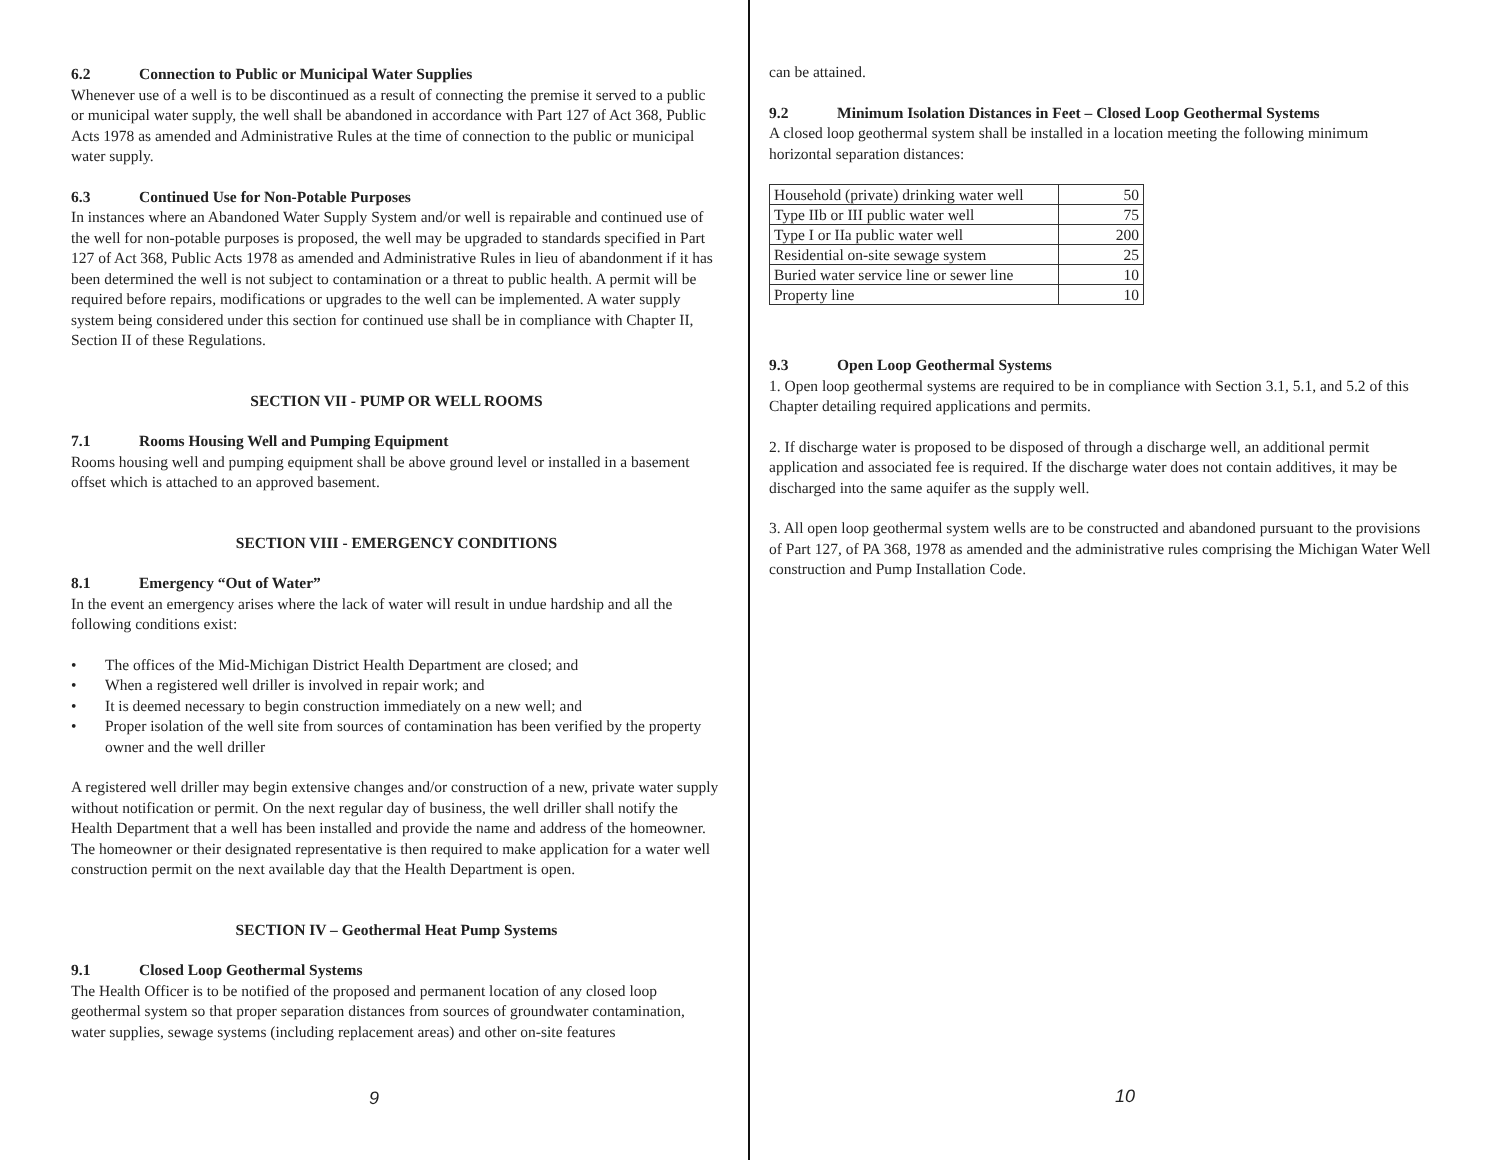6.2 Connection to Public or Municipal Water Supplies
Whenever use of a well is to be discontinued as a result of connecting the premise it served to a public or municipal water supply, the well shall be abandoned in accordance with Part 127 of Act 368, Public Acts 1978 as amended and Administrative Rules at the time of connection to the public or municipal water supply.
6.3 Continued Use for Non-Potable Purposes
In instances where an Abandoned Water Supply System and/or well is repairable and continued use of the well for non-potable purposes is proposed, the well may be upgraded to standards specified in Part 127 of Act 368, Public Acts 1978 as amended and Administrative Rules in lieu of abandonment if it has been determined the well is not subject to contamination or a threat to public health. A permit will be required before repairs, modifications or upgrades to the well can be implemented. A water supply system being considered under this section for continued use shall be in compliance with Chapter II, Section II of these Regulations.
SECTION VII - PUMP OR WELL ROOMS
7.1 Rooms Housing Well and Pumping Equipment
Rooms housing well and pumping equipment shall be above ground level or installed in a basement offset which is attached to an approved basement.
SECTION VIII - EMERGENCY CONDITIONS
8.1 Emergency “Out of Water”
In the event an emergency arises where the lack of water will result in undue hardship and all the following conditions exist:
• The offices of the Mid-Michigan District Health Department are closed; and
• When a registered well driller is involved in repair work; and
• It is deemed necessary to begin construction immediately on a new well; and
• Proper isolation of the well site from sources of contamination has been verified by the property owner and the well driller
A registered well driller may begin extensive changes and/or construction of a new, private water supply without notification or permit. On the next regular day of business, the well driller shall notify the Health Department that a well has been installed and provide the name and address of the homeowner. The homeowner or their designated representative is then required to make application for a water well construction permit on the next available day that the Health Department is open.
SECTION IV – Geothermal Heat Pump Systems
9.1 Closed Loop Geothermal Systems
The Health Officer is to be notified of the proposed and permanent location of any closed loop geothermal system so that proper separation distances from sources of groundwater contamination, water supplies, sewage systems (including replacement areas) and other on-site features
9
can be attained.
9.2 Minimum Isolation Distances in Feet – Closed Loop Geothermal Systems
A closed loop geothermal system shall be installed in a location meeting the following minimum horizontal separation distances:
| Household (private) drinking water well | 50 |
| Type IIb or III public water well | 75 |
| Type I or IIa public water well | 200 |
| Residential on-site sewage system | 25 |
| Buried water service line or sewer line | 10 |
| Property line | 10 |
9.3 Open Loop Geothermal Systems
1. Open loop geothermal systems are required to be in compliance with Section 3.1, 5.1, and 5.2 of this Chapter detailing required applications and permits.
2. If discharge water is proposed to be disposed of through a discharge well, an additional permit application and associated fee is required. If the discharge water does not contain additives, it may be discharged into the same aquifer as the supply well.
3. All open loop geothermal system wells are to be constructed and abandoned pursuant to the provisions of Part 127, of PA 368, 1978 as amended and the administrative rules comprising the Michigan Water Well construction and Pump Installation Code.
10